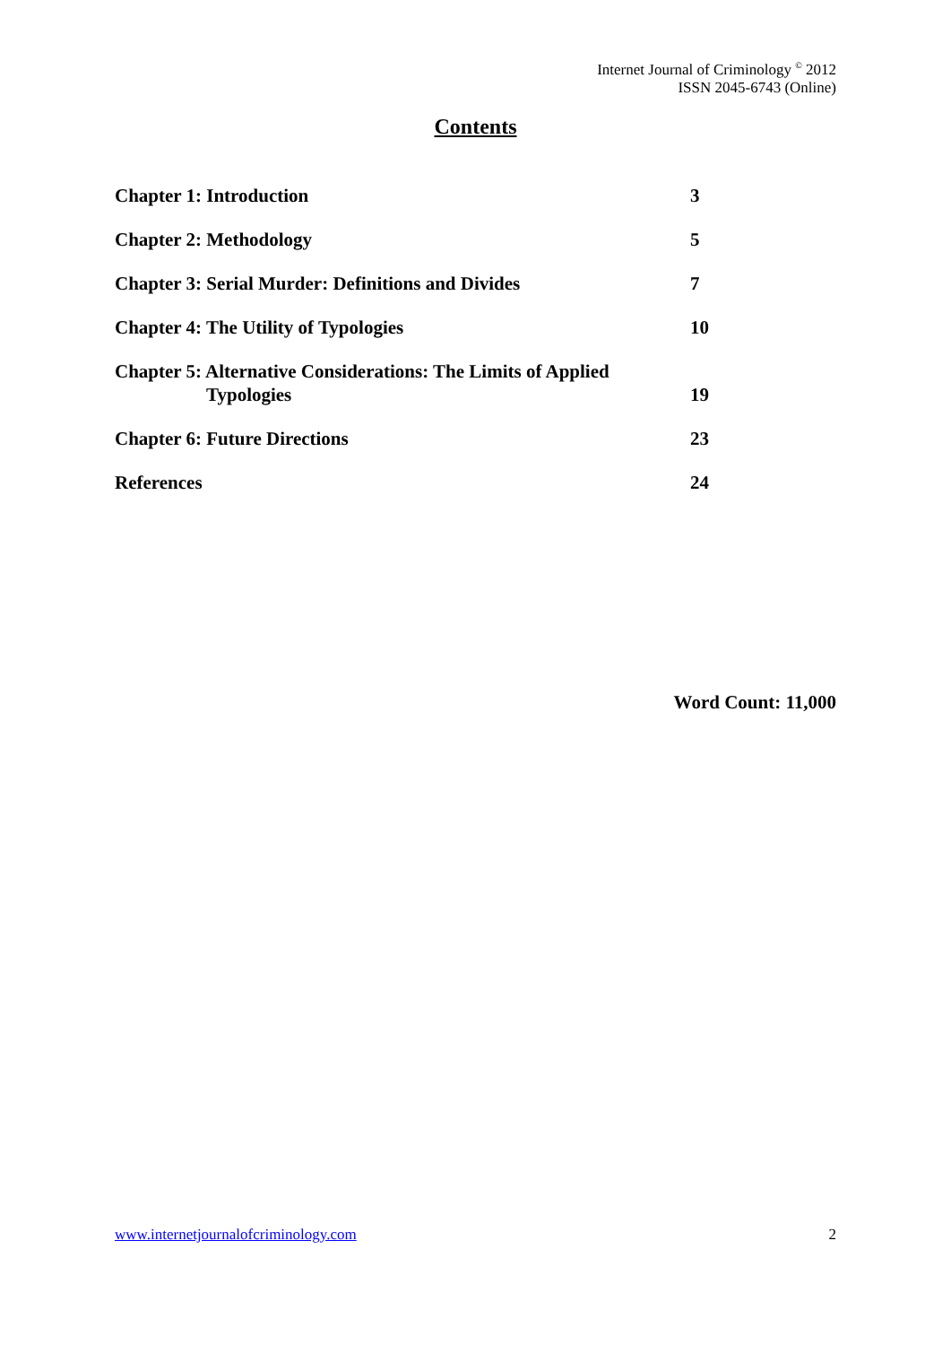Internet Journal of Criminology <sup>©</sup> 2012
ISSN 2045-6743 (Online)
Contents
Chapter 1: Introduction 3
Chapter 2: Methodology 5
Chapter 3: Serial Murder: Definitions and Divides 7
Chapter 4: The Utility of Typologies 10
Chapter 5: Alternative Considerations: The Limits of Applied
Typologies 19
Chapter 6: Future Directions 23
References 24
Word Count: 11,000
www.internetjournalofcriminology.com 2